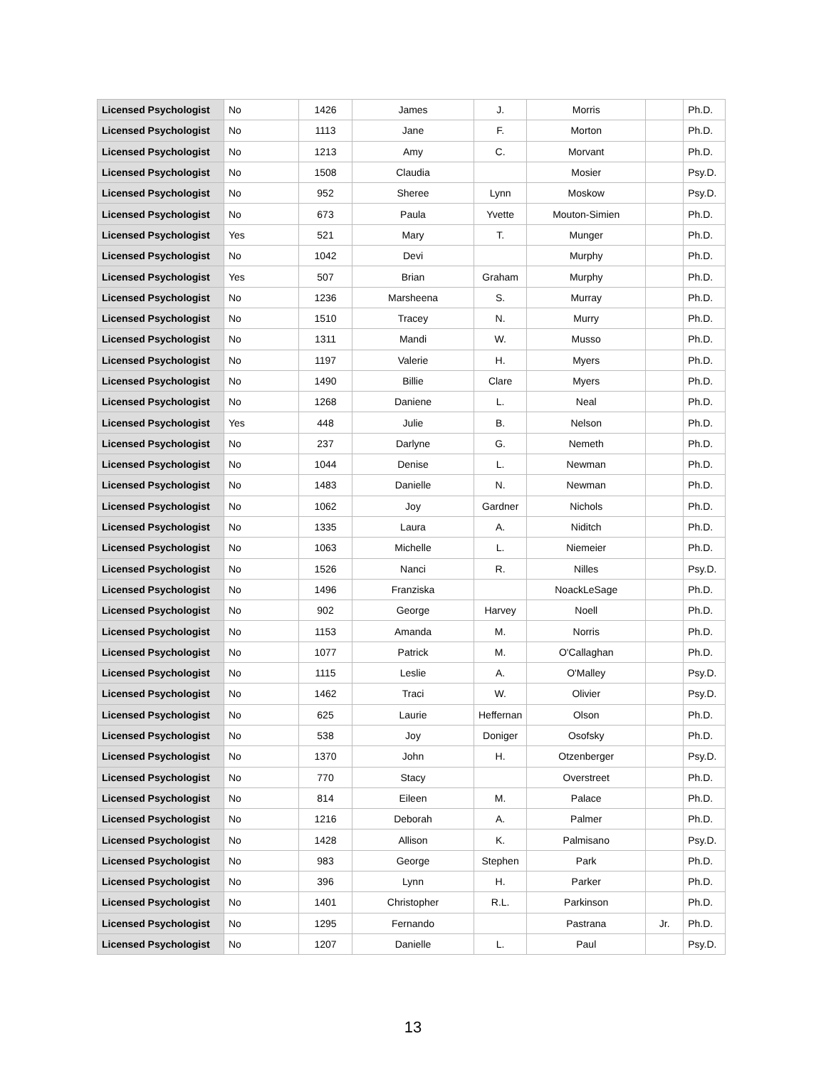| Licensed Psychologist | No | 1426 | James | J. | Morris | | Ph.D. |
| Licensed Psychologist | No | 1113 | Jane | F. | Morton | | Ph.D. |
| Licensed Psychologist | No | 1213 | Amy | C. | Morvant | | Ph.D. |
| Licensed Psychologist | No | 1508 | Claudia | | Mosier | | Psy.D. |
| Licensed Psychologist | No | 952 | Sheree | Lynn | Moskow | | Psy.D. |
| Licensed Psychologist | No | 673 | Paula | Yvette | Mouton-Simien | | Ph.D. |
| Licensed Psychologist | Yes | 521 | Mary | T. | Munger | | Ph.D. |
| Licensed Psychologist | No | 1042 | Devi | | Murphy | | Ph.D. |
| Licensed Psychologist | Yes | 507 | Brian | Graham | Murphy | | Ph.D. |
| Licensed Psychologist | No | 1236 | Marsheena | S. | Murray | | Ph.D. |
| Licensed Psychologist | No | 1510 | Tracey | N. | Murry | | Ph.D. |
| Licensed Psychologist | No | 1311 | Mandi | W. | Musso | | Ph.D. |
| Licensed Psychologist | No | 1197 | Valerie | H. | Myers | | Ph.D. |
| Licensed Psychologist | No | 1490 | Billie | Clare | Myers | | Ph.D. |
| Licensed Psychologist | No | 1268 | Daniene | L. | Neal | | Ph.D. |
| Licensed Psychologist | Yes | 448 | Julie | B. | Nelson | | Ph.D. |
| Licensed Psychologist | No | 237 | Darlyne | G. | Nemeth | | Ph.D. |
| Licensed Psychologist | No | 1044 | Denise | L. | Newman | | Ph.D. |
| Licensed Psychologist | No | 1483 | Danielle | N. | Newman | | Ph.D. |
| Licensed Psychologist | No | 1062 | Joy | Gardner | Nichols | | Ph.D. |
| Licensed Psychologist | No | 1335 | Laura | A. | Niditch | | Ph.D. |
| Licensed Psychologist | No | 1063 | Michelle | L. | Niemeier | | Ph.D. |
| Licensed Psychologist | No | 1526 | Nanci | R. | Nilles | | Psy.D. |
| Licensed Psychologist | No | 1496 | Franziska | | NoackLeSage | | Ph.D. |
| Licensed Psychologist | No | 902 | George | Harvey | Noell | | Ph.D. |
| Licensed Psychologist | No | 1153 | Amanda | M. | Norris | | Ph.D. |
| Licensed Psychologist | No | 1077 | Patrick | M. | O'Callaghan | | Ph.D. |
| Licensed Psychologist | No | 1115 | Leslie | A. | O'Malley | | Psy.D. |
| Licensed Psychologist | No | 1462 | Traci | W. | Olivier | | Psy.D. |
| Licensed Psychologist | No | 625 | Laurie | Heffernan | Olson | | Ph.D. |
| Licensed Psychologist | No | 538 | Joy | Doniger | Osofsky | | Ph.D. |
| Licensed Psychologist | No | 1370 | John | H. | Otzenberger | | Psy.D. |
| Licensed Psychologist | No | 770 | Stacy | | Overstreet | | Ph.D. |
| Licensed Psychologist | No | 814 | Eileen | M. | Palace | | Ph.D. |
| Licensed Psychologist | No | 1216 | Deborah | A. | Palmer | | Ph.D. |
| Licensed Psychologist | No | 1428 | Allison | K. | Palmisano | | Psy.D. |
| Licensed Psychologist | No | 983 | George | Stephen | Park | | Ph.D. |
| Licensed Psychologist | No | 396 | Lynn | H. | Parker | | Ph.D. |
| Licensed Psychologist | No | 1401 | Christopher | R.L. | Parkinson | | Ph.D. |
| Licensed Psychologist | No | 1295 | Fernando | | Pastrana | Jr. | Ph.D. |
| Licensed Psychologist | No | 1207 | Danielle | L. | Paul | | Psy.D. |
13